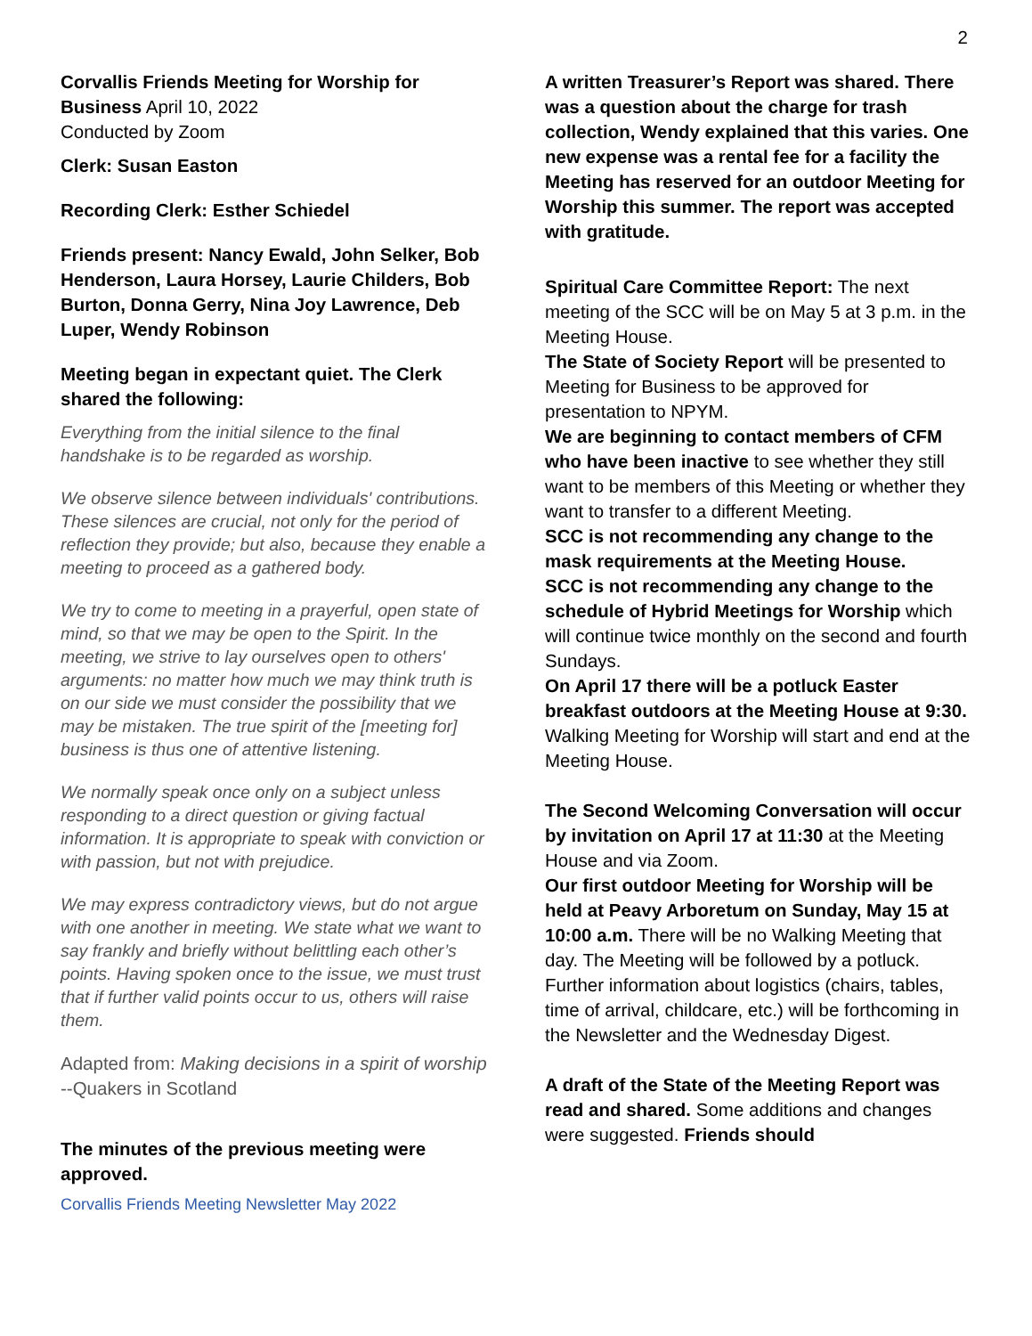2
Corvallis Friends Meeting for Worship for Business April 10, 2022
Conducted by Zoom
Clerk: Susan Easton
Recording Clerk: Esther Schiedel
Friends present: Nancy Ewald, John Selker, Bob Henderson, Laura Horsey, Laurie Childers, Bob Burton, Donna Gerry, Nina Joy Lawrence, Deb Luper, Wendy Robinson
Meeting began in expectant quiet. The Clerk shared the following:
Everything from the initial silence to the final handshake is to be regarded as worship.
We observe silence between individuals' contributions. These silences are crucial, not only for the period of reflection they provide; but also, because they enable a meeting to proceed as a gathered body.
We try to come to meeting in a prayerful, open state of mind, so that we may be open to the Spirit. In the meeting, we strive to lay ourselves open to others' arguments: no matter how much we may think truth is on our side we must consider the possibility that we may be mistaken. The true spirit of the [meeting for] business is thus one of attentive listening.
We normally speak once only on a subject unless responding to a direct question or giving factual information. It is appropriate to speak with conviction or with passion, but not with prejudice.
We may express contradictory views, but do not argue with one another in meeting. We state what we want to say frankly and briefly without belittling each other’s points. Having spoken once to the issue, we must trust that if further valid points occur to us, others will raise them.
Adapted from: Making decisions in a spirit of worship --Quakers in Scotland
The minutes of the previous meeting were approved.
Corvallis Friends Meeting Newsletter May 2022
A written Treasurer’s Report was shared. There was a question about the charge for trash collection, Wendy explained that this varies. One new expense was a rental fee for a facility the Meeting has reserved for an outdoor Meeting for Worship this summer. The report was accepted with gratitude.
Spiritual Care Committee Report: The next meeting of the SCC will be on May 5 at 3 p.m. in the Meeting House.
The State of Society Report will be presented to Meeting for Business to be approved for presentation to NPYM.
We are beginning to contact members of CFM who have been inactive to see whether they still want to be members of this Meeting or whether they want to transfer to a different Meeting.
SCC is not recommending any change to the mask requirements at the Meeting House.
SCC is not recommending any change to the schedule of Hybrid Meetings for Worship which will continue twice monthly on the second and fourth Sundays.
On April 17 there will be a potluck Easter breakfast outdoors at the Meeting House at 9:30. Walking Meeting for Worship will start and end at the Meeting House.
The Second Welcoming Conversation will occur by invitation on April 17 at 11:30 at the Meeting House and via Zoom.
Our first outdoor Meeting for Worship will be held at Peavy Arboretum on Sunday, May 15 at 10:00 a.m. There will be no Walking Meeting that day. The Meeting will be followed by a potluck. Further information about logistics (chairs, tables, time of arrival, childcare, etc.) will be forthcoming in the Newsletter and the Wednesday Digest.
A draft of the State of the Meeting Report was read and shared. Some additions and changes were suggested. Friends should